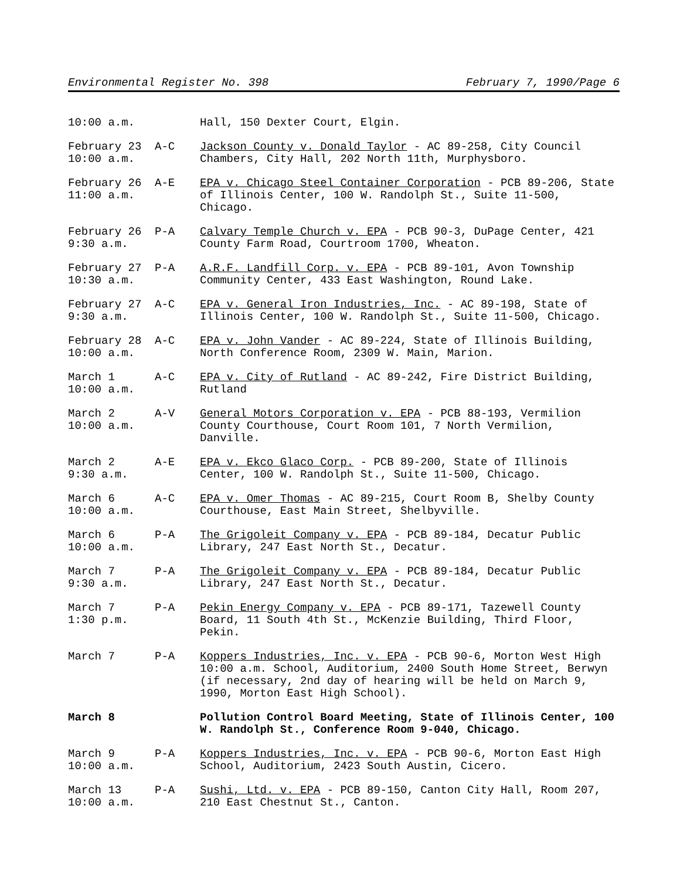Environmental Register No. 398 February 7, 1990/Page 6
10:00 a.m.
Hall, 150 Dexter Court, Elgin.
February 23 10:00 a.m.
A-C Jackson County v. Donald Taylor - AC 89-258, City Council Chambers, City Hall, 202 North 11th, Murphysboro.
February 26 11:00 a.m.
A-E EPA v. Chicago Steel Container Corporation - PCB 89-206, State of Illinois Center, 100 W. Randolph St., Suite 11-500, Chicago.
February 26 9:30 a.m.
P-A Calvary Temple Church v. EPA - PCB 90-3, DuPage Center, 421 County Farm Road, Courtroom 1700, Wheaton.
February 27 10:30 a.m.
P-A A.R.F. Landfill Corp. v. EPA - PCB 89-101, Avon Township Community Center, 433 East Washington, Round Lake.
February 27 9:30 a.m.
A-C EPA v. General Iron Industries, Inc. - AC 89-198, State of Illinois Center, 100 W. Randolph St., Suite 11-500, Chicago.
February 28 10:00 a.m.
A-C EPA v. John Vander - AC 89-224, State of Illinois Building, North Conference Room, 2309 W. Main, Marion.
March 1 10:00 a.m.
A-C EPA v. City of Rutland - AC 89-242, Fire District Building, Rutland
March 2 10:00 a.m.
A-V General Motors Corporation v. EPA - PCB 88-193, Vermilion County Courthouse, Court Room 101, 7 North Vermilion, Danville.
March 2 9:30 a.m.
A-E EPA v. Ekco Glaco Corp. - PCB 89-200, State of Illinois Center, 100 W. Randolph St., Suite 11-500, Chicago.
March 6 10:00 a.m.
A-C EPA v. Omer Thomas - AC 89-215, Court Room B, Shelby County Courthouse, East Main Street, Shelbyville.
March 6 10:00 a.m.
P-A The Grigoleit Company v. EPA - PCB 89-184, Decatur Public Library, 247 East North St., Decatur.
March 7 9:30 a.m.
P-A The Grigoleit Company v. EPA - PCB 89-184, Decatur Public Library, 247 East North St., Decatur.
March 7 1:30 p.m.
P-A Pekin Energy Company v. EPA - PCB 89-171, Tazewell County Board, 11 South 4th St., McKenzie Building, Third Floor, Pekin.
March 7
P-A Koppers Industries, Inc. v. EPA - PCB 90-6, Morton West High 10:00 a.m. School, Auditorium, 2400 South Home Street, Berwyn (if necessary, 2nd day of hearing will be held on March 9, 1990, Morton East High School).
March 8
Pollution Control Board Meeting, State of Illinois Center, 100 W. Randolph St., Conference Room 9-040, Chicago.
March 9 10:00 a.m.
P-A Koppers Industries, Inc. v. EPA - PCB 90-6, Morton East High School, Auditorium, 2423 South Austin, Cicero.
March 13 10:00 a.m.
P-A Sushi, Ltd. v. EPA - PCB 89-150, Canton City Hall, Room 207, 210 East Chestnut St., Canton.